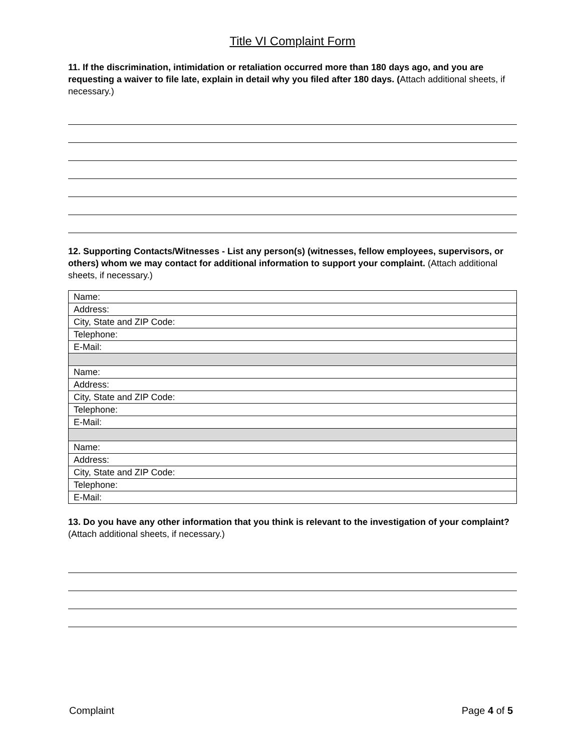Title VI Complaint Form
11. If the discrimination, intimidation or retaliation occurred more than 180 days ago, and you are requesting a waiver to file late, explain in detail why you filed after 180 days. (Attach additional sheets, if necessary.)
12. Supporting Contacts/Witnesses - List any person(s) (witnesses, fellow employees, supervisors, or others) whom we may contact for additional information to support your complaint. (Attach additional sheets, if necessary.)
| Name: |
| Address: |
| City, State and ZIP Code: |
| Telephone: |
| E-Mail: |
| Name: |
| Address: |
| City, State and ZIP Code: |
| Telephone: |
| E-Mail: |
| Name: |
| Address: |
| City, State and ZIP Code: |
| Telephone: |
| E-Mail: |
13. Do you have any other information that you think is relevant to the investigation of your complaint? (Attach additional sheets, if necessary.)
Complaint Page 4 of 5